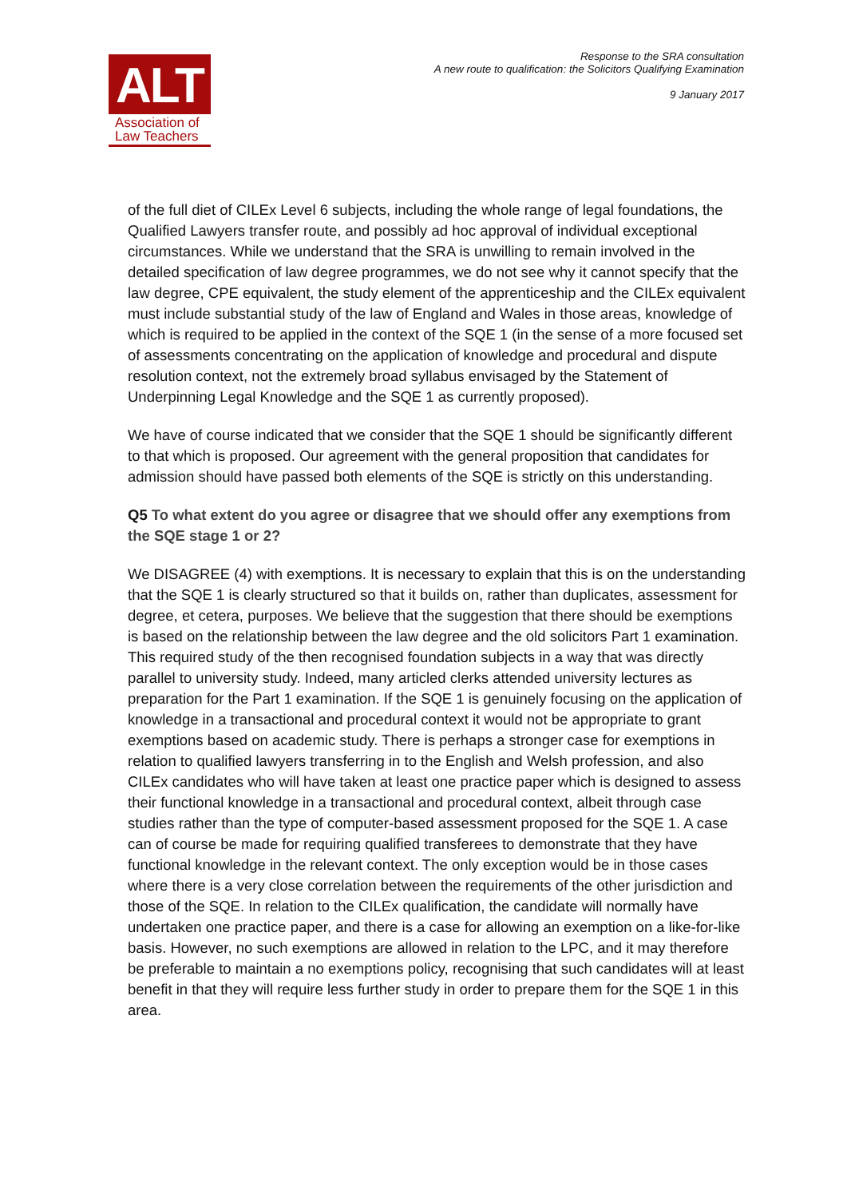ALT
Association of
Law Teachers
Response to the SRA consultation
A new route to qualification: the Solicitors Qualifying Examination
9 January 2017
of the full diet of CILEx Level 6 subjects, including the whole range of legal foundations, the Qualified Lawyers transfer route, and possibly ad hoc approval of individual exceptional circumstances. While we understand that the SRA is unwilling to remain involved in the detailed specification of law degree programmes, we do not see why it cannot specify that the law degree, CPE equivalent, the study element of the apprenticeship and the CILEx equivalent must include substantial study of the law of England and Wales in those areas, knowledge of which is required to be applied in the context of the SQE 1 (in the sense of a more focused set of assessments concentrating on the application of knowledge and procedural and dispute resolution context, not the extremely broad syllabus envisaged by the Statement of Underpinning Legal Knowledge and the SQE 1 as currently proposed).
We have of course indicated that we consider that the SQE 1 should be significantly different to that which is proposed. Our agreement with the general proposition that candidates for admission should have passed both elements of the SQE is strictly on this understanding.
Q5 To what extent do you agree or disagree that we should offer any exemptions from the SQE stage 1 or 2?
We DISAGREE (4) with exemptions. It is necessary to explain that this is on the understanding that the SQE 1 is clearly structured so that it builds on, rather than duplicates, assessment for degree, et cetera, purposes. We believe that the suggestion that there should be exemptions is based on the relationship between the law degree and the old solicitors Part 1 examination. This required study of the then recognised foundation subjects in a way that was directly parallel to university study. Indeed, many articled clerks attended university lectures as preparation for the Part 1 examination. If the SQE 1 is genuinely focusing on the application of knowledge in a transactional and procedural context it would not be appropriate to grant exemptions based on academic study. There is perhaps a stronger case for exemptions in relation to qualified lawyers transferring in to the English and Welsh profession, and also CILEx candidates who will have taken at least one practice paper which is designed to assess their functional knowledge in a transactional and procedural context, albeit through case studies rather than the type of computer-based assessment proposed for the SQE 1. A case can of course be made for requiring qualified transferees to demonstrate that they have functional knowledge in the relevant context. The only exception would be in those cases where there is a very close correlation between the requirements of the other jurisdiction and those of the SQE. In relation to the CILEx qualification, the candidate will normally have undertaken one practice paper, and there is a case for allowing an exemption on a like-for-like basis. However, no such exemptions are allowed in relation to the LPC, and it may therefore be preferable to maintain a no exemptions policy, recognising that such candidates will at least benefit in that they will require less further study in order to prepare them for the SQE 1 in this area.